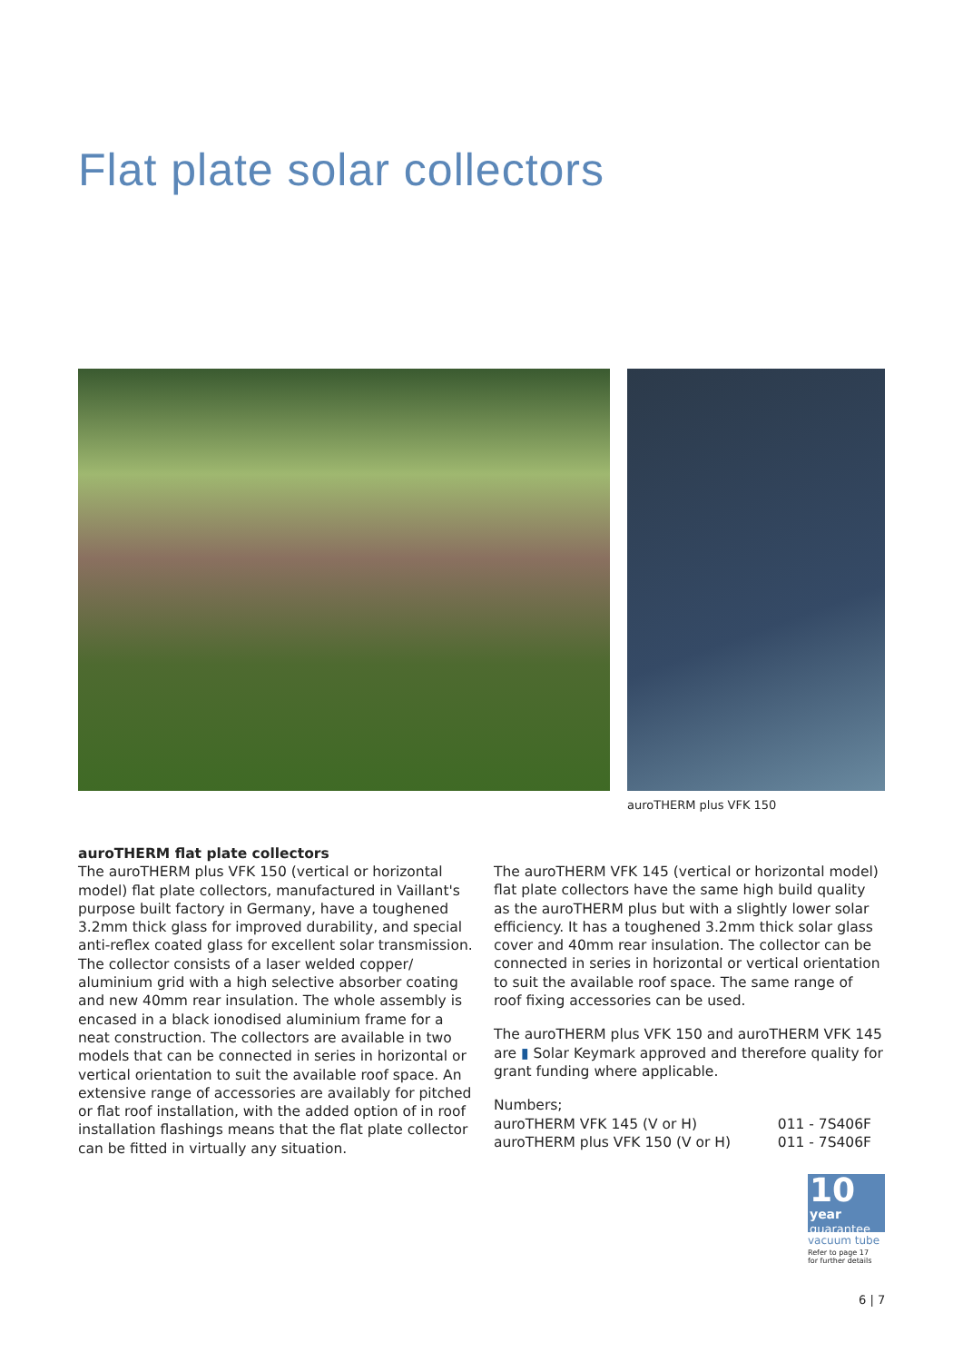Flat plate solar collectors
auroTHERM plus VFK 150
auroTHERM flat plate collectors
The auroTHERM plus VFK 150 (vertical or horizontal model) flat plate collectors, manufactured in Vaillant's purpose built factory in Germany, have a toughened 3.2mm thick glass for improved durability, and special anti-reflex coated glass for excellent solar transmission. The collector consists of a laser welded copper/ aluminium grid with a high selective absorber coating and new 40mm rear insulation. The whole assembly is encased in a black ionodised aluminium frame for a neat construction. The collectors are available in two models that can be connected in series in horizontal or vertical orientation to suit the available roof space. An extensive range of accessories are availably for pitched or flat roof installation, with the added option of in roof installation flashings means that the flat plate collector can be fitted in virtually any situation.
The auroTHERM VFK 145 (vertical or horizontal model) flat plate collectors have the same high build quality as the auroTHERM plus but with a slightly lower solar efficiency. It has a toughened 3.2mm thick solar glass cover and 40mm rear insulation. The collector can be connected in series in horizontal or vertical orientation to suit the available roof space. The same range of roof fixing accessories can be used.
The auroTHERM plus VFK 150 and auroTHERM VFK 145 are ▮ Solar Keymark approved and therefore quality for grant funding where applicable.
Numbers;
auroTHERM VFK 145 (V or H) 011 - 7S406F
auroTHERM plus VFK 150 (V or H) 011 - 7S406F
10
year
guarantee
vacuum tube
Refer to page 17
for further details
6 | 7